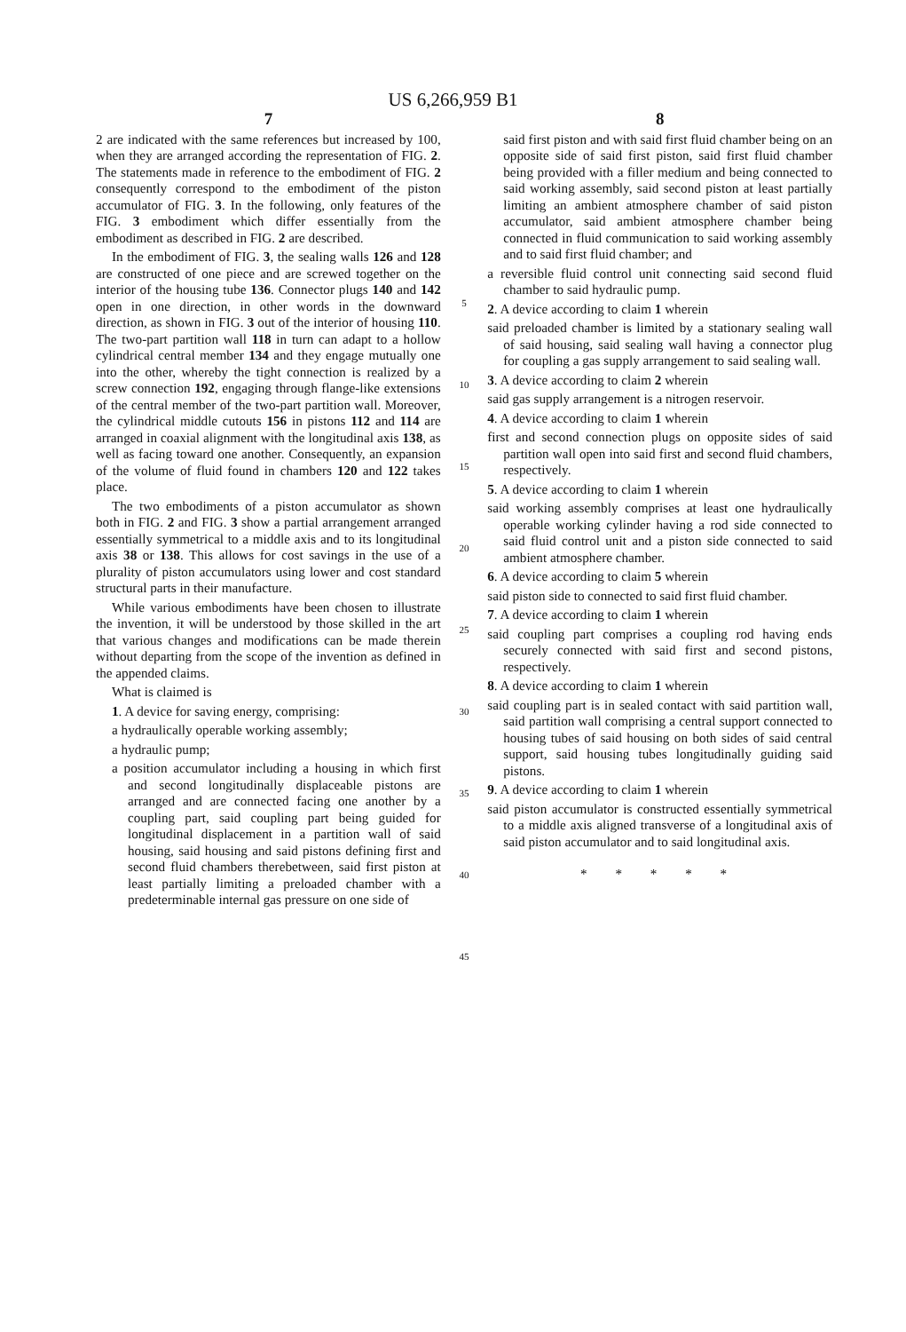US 6,266,959 B1
7
2 are indicated with the same references but increased by 100, when they are arranged according the representation of FIG. 2. The statements made in reference to the embodiment of FIG. 2 consequently correspond to the embodiment of the piston accumulator of FIG. 3. In the following, only features of the FIG. 3 embodiment which differ essentially from the embodiment as described in FIG. 2 are described.
In the embodiment of FIG. 3, the sealing walls 126 and 128 are constructed of one piece and are screwed together on the interior of the housing tube 136. Connector plugs 140 and 142 open in one direction, in other words in the downward direction, as shown in FIG. 3 out of the interior of housing 110. The two-part partition wall 118 in turn can adapt to a hollow cylindrical central member 134 and they engage mutually one into the other, whereby the tight connection is realized by a screw connection 192, engaging through flange-like extensions of the central member of the two-part partition wall. Moreover, the cylindrical middle cutouts 156 in pistons 112 and 114 are arranged in coaxial alignment with the longitudinal axis 138, as well as facing toward one another. Consequently, an expansion of the volume of fluid found in chambers 120 and 122 takes place.
The two embodiments of a piston accumulator as shown both in FIG. 2 and FIG. 3 show a partial arrangement arranged essentially symmetrical to a middle axis and to its longitudinal axis 38 or 138. This allows for cost savings in the use of a plurality of piston accumulators using lower and cost standard structural parts in their manufacture.
While various embodiments have been chosen to illustrate the invention, it will be understood by those skilled in the art that various changes and modifications can be made therein without departing from the scope of the invention as defined in the appended claims.
What is claimed is
1. A device for saving energy, comprising:
a hydraulically operable working assembly;
a hydraulic pump;
a position accumulator including a housing in which first and second longitudinally displaceable pistons are arranged and are connected facing one another by a coupling part, said coupling part being guided for longitudinal displacement in a partition wall of said housing, said housing and said pistons defining first and second fluid chambers therebetween, said first piston at least partially limiting a preloaded chamber with a predeterminable internal gas pressure on one side of
5
10
15
20
25
30
35
40
45
8
said first piston and with said first fluid chamber being on an opposite side of said first piston, said first fluid chamber being provided with a filler medium and being connected to said working assembly, said second piston at least partially limiting an ambient atmosphere chamber of said piston accumulator, said ambient atmosphere chamber being connected in fluid communication to said working assembly and to said first fluid chamber; and
a reversible fluid control unit connecting said second fluid chamber to said hydraulic pump.
2. A device according to claim 1 wherein
said preloaded chamber is limited by a stationary sealing wall of said housing, said sealing wall having a connector plug for coupling a gas supply arrangement to said sealing wall.
3. A device according to claim 2 wherein
said gas supply arrangement is a nitrogen reservoir.
4. A device according to claim 1 wherein
first and second connection plugs on opposite sides of said partition wall open into said first and second fluid chambers, respectively.
5. A device according to claim 1 wherein
said working assembly comprises at least one hydraulically operable working cylinder having a rod side connected to said fluid control unit and a piston side connected to said ambient atmosphere chamber.
6. A device according to claim 5 wherein
said piston side to connected to said first fluid chamber.
7. A device according to claim 1 wherein
said coupling part comprises a coupling rod having ends securely connected with said first and second pistons, respectively.
8. A device according to claim 1 wherein
said coupling part is in sealed contact with said partition wall, said partition wall comprising a central support connected to housing tubes of said housing on both sides of said central support, said housing tubes longitudinally guiding said pistons.
9. A device according to claim 1 wherein
said piston accumulator is constructed essentially symmetrical to a middle axis aligned transverse of a longitudinal axis of said piston accumulator and to said longitudinal axis.
* * * * *